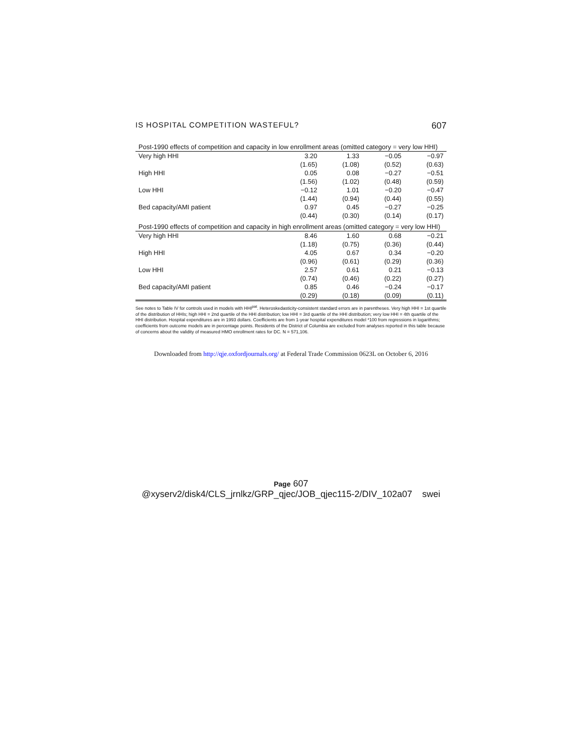IS HOSPITAL COMPETITION WASTEFUL? 607
| Post-1990 effects of competition and capacity in low enrollment areas (omitted category = very low HHI) | | | | |
| Very high HHI | 3.20 | 1.33 | −0.05 | −0.97 |
| | (1.65) | (1.08) | (0.52) | (0.63) |
| High HHI | 0.05 | 0.08 | −0.27 | −0.51 |
| | (1.56) | (1.02) | (0.48) | (0.59) |
| Low HHI | −0.12 | 1.01 | −0.20 | −0.47 |
| | (1.44) | (0.94) | (0.44) | (0.55) |
| Bed capacity/AMI patient | 0.97 | 0.45 | −0.27 | −0.25 |
| | (0.44) | (0.30) | (0.14) | (0.17) |
| Post-1990 effects of competition and capacity in high enrollment areas (omitted category = very low HHI) | | | | |
| Very high HHI | 8.46 | 1.60 | 0.68 | −0.21 |
| | (1.18) | (0.75) | (0.36) | (0.44) |
| High HHI | 4.05 | 0.67 | 0.34 | −0.20 |
| | (0.96) | (0.61) | (0.29) | (0.36) |
| Low HHI | 2.57 | 0.61 | 0.21 | −0.13 |
| | (0.74) | (0.46) | (0.22) | (0.27) |
| Bed capacity/AMI patient | 0.85 | 0.46 | −0.24 | −0.17 |
| | (0.29) | (0.18) | (0.09) | (0.11) |
See notes to Table IV for controls used in models with HHI<sup>pat</sup>. Heteroskedasticity-consistent standard errors are in parentheses. Very high HHI = 1st quartile of the distribution of HHIs; high HHI = 2nd quartile of the HHI distribution; low HHI = 3rd quartile of the HHI distribution; very low HHI = 4th quartile of the HHI distribution. Hospital expenditures are in 1993 dollars. Coefficients are from 1-year hospital expenditures model *100 from regressions in logarithms; coefficients from outcome models are in percentage points. Residents of the District of Columbia are excluded from analyses reported in this table because of concerns about the validity of measured HMO enrollment rates for DC. N = 571,106.
Downloaded from http://qje.oxfordjournals.org/ at Federal Trade Commission 0623L on October 6, 2016
Page 607
@xyserv2/disk4/CLS_jrnlkz/GRP_qjec/JOB_qjec115-2/DIV_102a07 swei